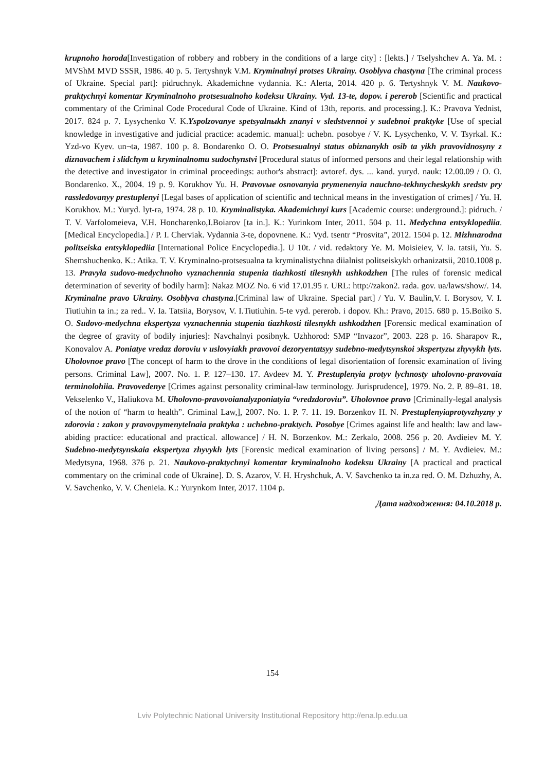krupnoho horoda[Investigation of robbery and robbery in the conditions of a large city] : [lekts.] / Tselyshchev A. Ya. M. : MVShM MVD SSSR, 1986. 40 p. 5. Tertyshnyk V.M. Kryminalnyi protses Ukrainy. Osoblyva chastyna [The criminal process of Ukraine. Special part]: pidruchnyk. Akademichne vydannia. K.: Alerta, 2014. 420 p. 6. Tertyshnyk V. M. Naukovo-praktychnyi komentar Kryminalnoho protsesualnoho kodeksu Ukrainy. Vyd. 13-te, dopov. i pererob [Scientific and practical commentary of the Criminal Code Procedural Code of Ukraine. Kind of 13th, reports. and processing.]. K.: Pravova Yednist, 2017. 824 p. 7. Lysychenko V. K.Yspolzovanye spetsyalnыkh znanyi v sledstvennoi y sudebnoi praktyke [Use of special knowledge in investigative and judicial practice: academic. manual]: uchebn. posobye / V. K. Lysychenko, V. V. Tsyrkal. K.: Yzd-vo Kyev. un¬ta, 1987. 100 p. 8. Bondarenko O. O. Protsesualnyi status obiznanykh osib ta yikh pravovidnosyny z diznavachem i slidchym u kryminalnomu sudochynstvi [Procedural status of informed persons and their legal relationship with the detective and investigator in criminal proceedings: author's abstract]: avtoref. dys. ... kand. yuryd. nauk: 12.00.09 / O. O. Bondarenko. X., 2004. 19 p. 9. Korukhov Yu. H. Pravovыe osnovanyia prymenenyia nauchno-tekhnycheskykh sredstv pry rassledovanyy prestuplenyi [Legal bases of application of scientific and technical means in the investigation of crimes] / Yu. H. Korukhov. M.: Yuryd. lyt-ra, 1974. 28 p. 10. Kryminalistyka. Akademichnyi kurs [Academic course: underground.]: pidruch. / T. V. Varfolomeieva, V.H. Honcharenko,I.Boiarov [ta in.]. K.: Yurinkom Inter, 2011. 504 p. 11. Medychna entsyklopediia. [Medical Encyclopedia.] / P. I. Cherviak. Vydannia 3-te, dopovnene. K.: Vyd. tsentr “Prosvita”, 2012. 1504 p. 12. Mizhnarodna politseiska entsyklopediia [International Police Encyclopedia.]. U 10t. / vid. redaktory Ye. M. Moisieiev, V. Ia. tatsii, Yu. S. Shemshuchenko. K.: Atika. T. V. Kryminalno-protsesualna ta kryminalistychna diialnist politseiskykh orhanizatsii, 2010.1008 p. 13. Pravyla sudovo-medychnoho vyznachennia stupenia tiazhkosti tilesnykh ushkodzhen [The rules of forensic medical determination of severity of bodily harm]: Nakaz MOZ No. 6 vid 17.01.95 r. URL: http://zakon2. rada. gov. ua/laws/show/. 14. Kryminalne pravo Ukrainy. Osoblyva chastyna.[Criminal law of Ukraine. Special part] / Yu. V. Baulin,V. I. Borysov, V. I. Tiutiuhin ta in.; za red.. V. Ia. Tatsiia, Borysov, V. I.Tiutiuhin. 5-te vyd. pererob. i dopov. Kh.: Pravo, 2015. 680 p. 15.Boiko S. O. Sudovo-medychna ekspertyza vyznachennia stupenia tiazhkosti tilesnykh ushkodzhen [Forensic medical examination of the degree of gravity of bodily injuries]: Navchalnyi posibnyk. Uzhhorod: SMP “Invazor”, 2003. 228 p. 16. Sharapov R., Konovalov A. Poniatye vredaz doroviu v uslovyiakh pravovoi dezoryentatsyy sudebno-medytsynskoi эkspertyzы zhyvykh lyts. Uholovnoe pravo [The concept of harm to the drove in the conditions of legal disorientation of forensic examination of living persons. Criminal Law], 2007. No. 1. P. 127–130. 17. Avdeev M. Y. Prestuplenyia protyv lychnosty uholovno-pravovaia terminolohiia. Pravovedenye [Crimes against personality criminal-law terminology. Jurisprudence], 1979. No. 2. P. 89–81. 18. Vekselenko V., Haliukova M. Uholovno-pravovoianalyzponiatyia “vredzdoroviu”. Uholovnoe pravo [Criminally-legal analysis of the notion of “harm to health”. Criminal Law,], 2007. No. 1. P. 7. 11. 19. Borzenkov H. N. Prestuplenyiaprotyvzhyzny y zdorovia : zakon y pravovpymenytelnaia praktyka : uchebno-praktych. Posobye [Crimes against life and health: law and law-abiding practice: educational and practical. allowance] / H. N. Borzenkov. M.: Zerkalo, 2008. 256 p. 20. Avdieiev M. Y. Sudebno-medytsynskaia ekspertyza zhyvykh lyts [Forensic medical examination of living persons] / M. Y. Avdieiev. M.: Medytsyna, 1968. 376 p. 21. Naukovo-praktychnyi komentar kryminalnoho kodeksu Ukrainy [A practical and practical commentary on the criminal code of Ukraine]. D. S. Azarov, V. H. Hryshchuk, A. V. Savchenko ta in.za red. O. M. Dzhuzhy, A. V. Savchenko, V. V. Chenieia. K.: Yurynkom Inter, 2017. 1104 p.
Дата надходження: 04.10.2018 р.
154
Lviv Polytechnic National University Institutional Repository http://ena.lp.edu.ua